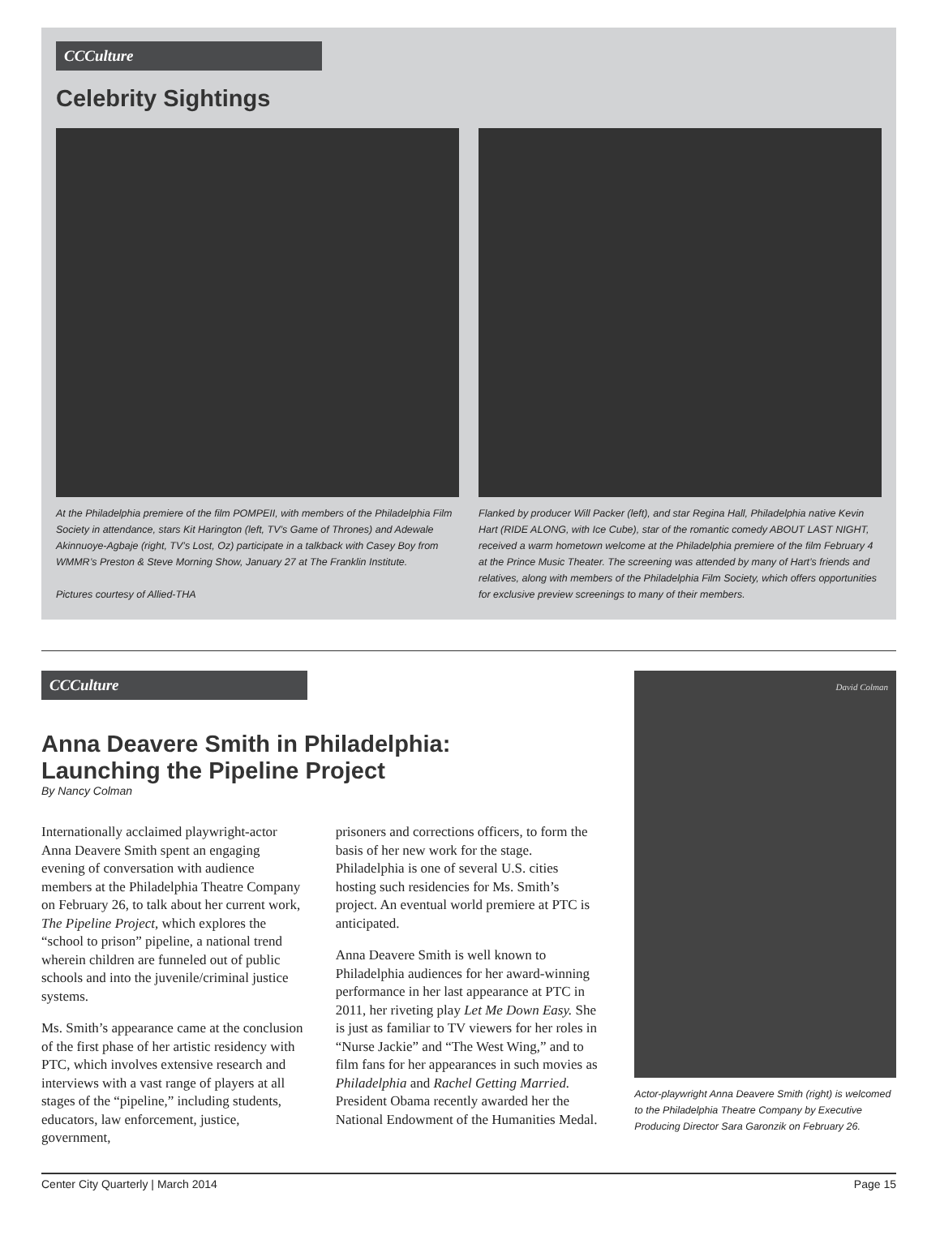CCCulture
Celebrity Sightings
At the Philadelphia premiere of the film POMPEII, with members of the Philadelphia Film Society in attendance, stars Kit Harington (left, TV’s Game of Thrones) and Adewale Akinnuoye-Agbaje (right, TV’s Lost, Oz) participate in a talkback with Casey Boy from WMMR’s Preston & Steve Morning Show, January 27 at The Franklin Institute.
Pictures courtesy of Allied-THA
Flanked by producer Will Packer (left), and star Regina Hall, Philadelphia native Kevin Hart (RIDE ALONG, with Ice Cube), star of the romantic comedy ABOUT LAST NIGHT, received a warm hometown welcome at the Philadelphia premiere of the film February 4 at the Prince Music Theater. The screening was attended by many of Hart’s friends and relatives, along with members of the Philadelphia Film Society, which offers opportunities for exclusive preview screenings to many of their members.
CCCulture
Anna Deavere Smith in Philadelphia:
Launching the Pipeline Project
By Nancy Colman
Internationally acclaimed playwright-actor Anna Deavere Smith spent an engaging evening of conversation with audience members at the Philadelphia Theatre Company on February 26, to talk about her current work, The Pipeline Project, which explores the “school to prison” pipeline, a national trend wherein children are funneled out of public schools and into the juvenile/criminal justice systems.
Ms. Smith’s appearance came at the conclusion of the first phase of her artistic residency with PTC, which involves extensive research and interviews with a vast range of players at all stages of the “pipeline,” including students, educators, law enforcement, justice, government,
prisoners and corrections officers, to form the basis of her new work for the stage. Philadelphia is one of several U.S. cities hosting such residencies for Ms. Smith’s project. An eventual world premiere at PTC is anticipated.
Anna Deavere Smith is well known to Philadelphia audiences for her award-winning performance in her last appearance at PTC in 2011, her riveting play Let Me Down Easy. She is just as familiar to TV viewers for her roles in “Nurse Jackie” and “The West Wing,” and to film fans for her appearances in such movies as Philadelphia and Rachel Getting Married. President Obama recently awarded her the National Endowment of the Humanities Medal.
David Colman
Actor-playwright Anna Deavere Smith (right) is welcomed to the Philadelphia Theatre Company by Executive Producing Director Sara Garonzik on February 26.
Center City Quarterly | March 2014 Page 15